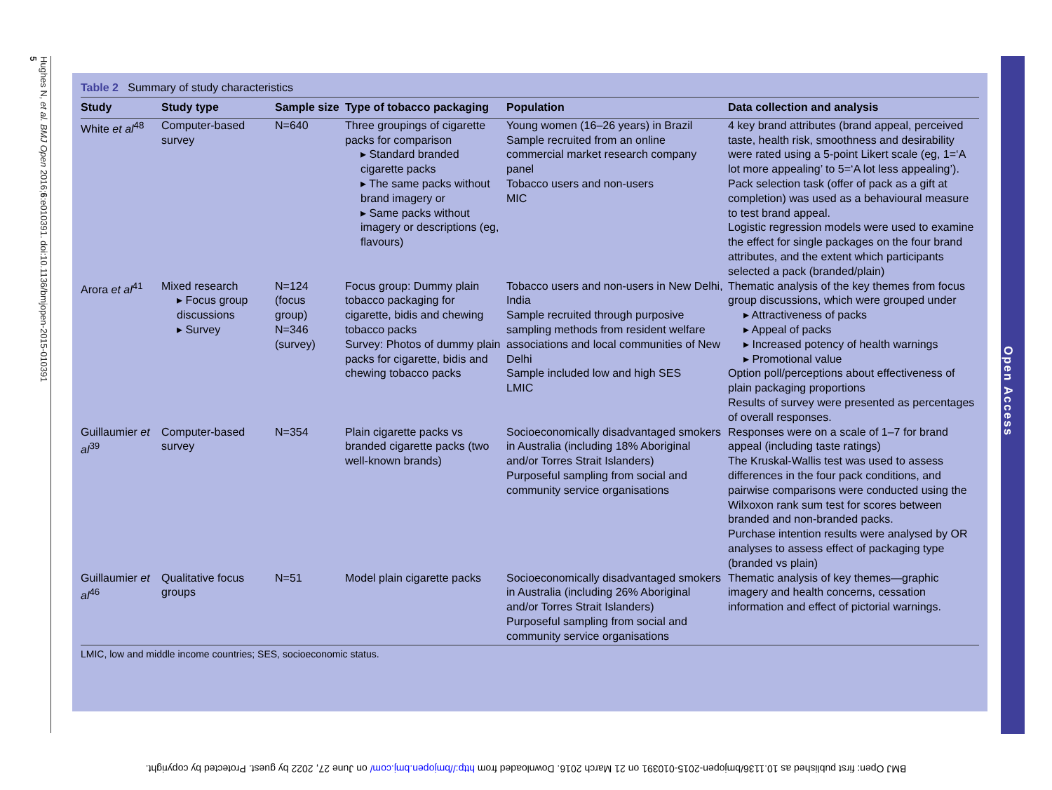Hughes N, et al. BMJ Open 2016;6:e010391. doi:10.1136/bmjopen-2015-010391 5
Open Access
Table 2 Summary of study characteristics
| Study | Study type | Sample size | Type of tobacco packaging | Population | Data collection and analysis |
| --- | --- | --- | --- | --- | --- |
| White et al<sup>48</sup> | Computer-based survey | N=640 | Three groupings of cigarette packs for comparison ▸ Standard branded cigarette packs ▸ The same packs without brand imagery or ▸ Same packs without imagery or descriptions (eg, flavours) | Young women (16–26 years) in Brazil Sample recruited from an online commercial market research company panel Tobacco users and non-users MIC | 4 key brand attributes (brand appeal, perceived taste, health risk, smoothness and desirability were rated using a 5-point Likert scale (eg, 1=‘A lot more appealing’ to 5=‘A lot less appealing’). Pack selection task (offer of pack as a gift at completion) was used as a behavioural measure to test brand appeal. Logistic regression models were used to examine the effect for single packages on the four brand attributes, and the extent which participants selected a pack (branded/plain) |
| Arora et al<sup>41</sup> | Mixed research ▸ Focus group discussions ▸ Survey | N=124 (focus group) N=346 (survey) | Focus group: Dummy plain tobacco packaging for cigarette, bidis and chewing tobacco packs Survey: Photos of dummy plain packs for cigarette, bidis and chewing tobacco packs | Tobacco users and non-users in New Delhi, India Sample recruited through purposive sampling methods from resident welfare associations and local communities of New Delhi Sample included low and high SES LMIC | Thematic analysis of the key themes from focus group discussions, which were grouped under ▸ Attractiveness of packs ▸ Appeal of packs ▸ Increased potency of health warnings ▸ Promotional value Option poll/perceptions about effectiveness of plain packaging proportions Results of survey were presented as percentages of overall responses. |
| Guillaumier et al<sup>39</sup> | Computer-based survey | N=354 | Plain cigarette packs vs branded cigarette packs (two well-known brands) | Socioeconomically disadvantaged smokers in Australia (including 18% Aboriginal and/or Torres Strait Islanders) Purposeful sampling from social and community service organisations | Responses were on a scale of 1–7 for brand appeal (including taste ratings) The Kruskal-Wallis test was used to assess differences in the four pack conditions, and pairwise comparisons were conducted using the Wilxoxon rank sum test for scores between branded and non-branded packs. Purchase intention results were analysed by OR analyses to assess effect of packaging type (branded vs plain) |
| Guillaumier et al<sup>46</sup> | Qualitative focus groups | N=51 | Model plain cigarette packs | Socioeconomically disadvantaged smokers in Australia (including 26% Aboriginal and/or Torres Strait Islanders) Purposeful sampling from social and community service organisations | Thematic analysis of key themes—graphic imagery and health concerns, cessation information and effect of pictorial warnings. |
LMIC, low and middle income countries; SES, socioeconomic status.
BMJ Open: first published as 10.1136/bmjopen-2015-010391 on 21 March 2016. Downloaded from http://bmjopen.bmj.com/ on June 27, 2022 by guest. Protected by copyright.